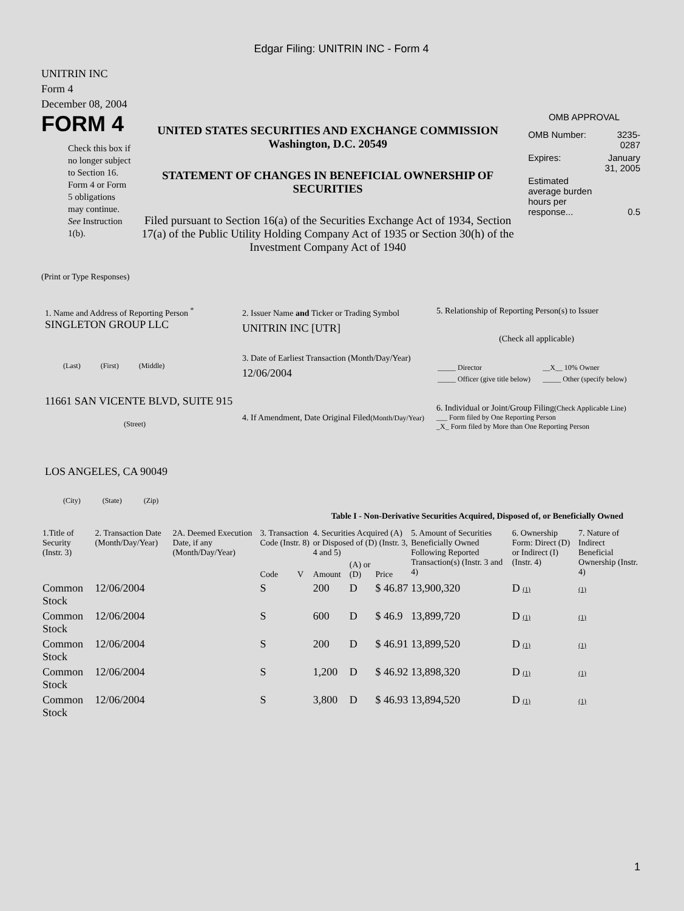Edgar Filing: UNITRIN INC - Form 4
UNITRIN INC
Form 4
December 08, 2004
FORM 4
Check this box if no longer subject to Section 16. Form 4 or Form 5 obligations may continue. See Instruction 1(b).
UNITED STATES SECURITIES AND EXCHANGE COMMISSION
Washington, D.C. 20549
STATEMENT OF CHANGES IN BENEFICIAL OWNERSHIP OF SECURITIES
Filed pursuant to Section 16(a) of the Securities Exchange Act of 1934, Section 17(a) of the Public Utility Holding Company Act of 1935 or Section 30(h) of the Investment Company Act of 1940
OMB APPROVAL
| OMB Number: | 3235-0287 |
| Expires: | January 31, 2005 |
| Estimated average burden hours per response... | 0.5 |
(Print or Type Responses)
1. Name and Address of Reporting Person <sup>*</sup>
SINGLETON GROUP LLC
(Last) (First) (Middle)
11661 SAN VICENTE BLVD, SUITE 915
(Street)
LOS ANGELES, CA 90049
(City) (State) (Zip)
2. Issuer Name and Ticker or Trading Symbol
UNITRIN INC [UTR]
3. Date of Earliest Transaction (Month/Day/Year)
12/06/2004
4. If Amendment, Date Original Filed(Month/Day/Year)
5. Relationship of Reporting Person(s) to Issuer
(Check all applicable)
| _____ Director | __X__ 10% Owner |
| _____ Officer (give title below) | _____ Other (specify below) |
6. Individual or Joint/Group Filing(Check Applicable Line)
___ Form filed by One Reporting Person
_X_ Form filed by More than One Reporting Person
Table I - Non-Derivative Securities Acquired, Disposed of, or Beneficially Owned
| 1.Title of Security (Instr. 3) | 2. Transaction Date (Month/Day/Year) | 2A. Deemed Execution Date, if any (Month/Day/Year) | 3. Transaction Code (Instr. 8) | | 4. Securities Acquired (A) or Disposed of (D) (Instr. 3, 4 and 5) | | | 5. Amount of Securities Beneficially Owned Following Reported Transaction(s) (Instr. 3 and 4) | 6. Ownership Form: Direct (D) or Indirect (I) (Instr. 4) | 7. Nature of Indirect Beneficial Ownership (Instr. 4) |
| --- | --- | --- | --- | --- | --- | --- | --- | --- | --- | --- |
| | | | Code | V | Amount | (A) or (D) | Price | | | |
| Common Stock | 12/06/2004 | | S | | 200 | D | $ 46.87 | 13,900,320 | D (1) | (1) |
| Common Stock | 12/06/2004 | | S | | 600 | D | $ 46.9 | 13,899,720 | D (1) | (1) |
| Common Stock | 12/06/2004 | | S | | 200 | D | $ 46.91 | 13,899,520 | D (1) | (1) |
| Common Stock | 12/06/2004 | | S | | 1,200 | D | $ 46.92 | 13,898,320 | D (1) | (1) |
| Common Stock | 12/06/2004 | | S | | 3,800 | D | $ 46.93 | 13,894,520 | D (1) | (1) |
1